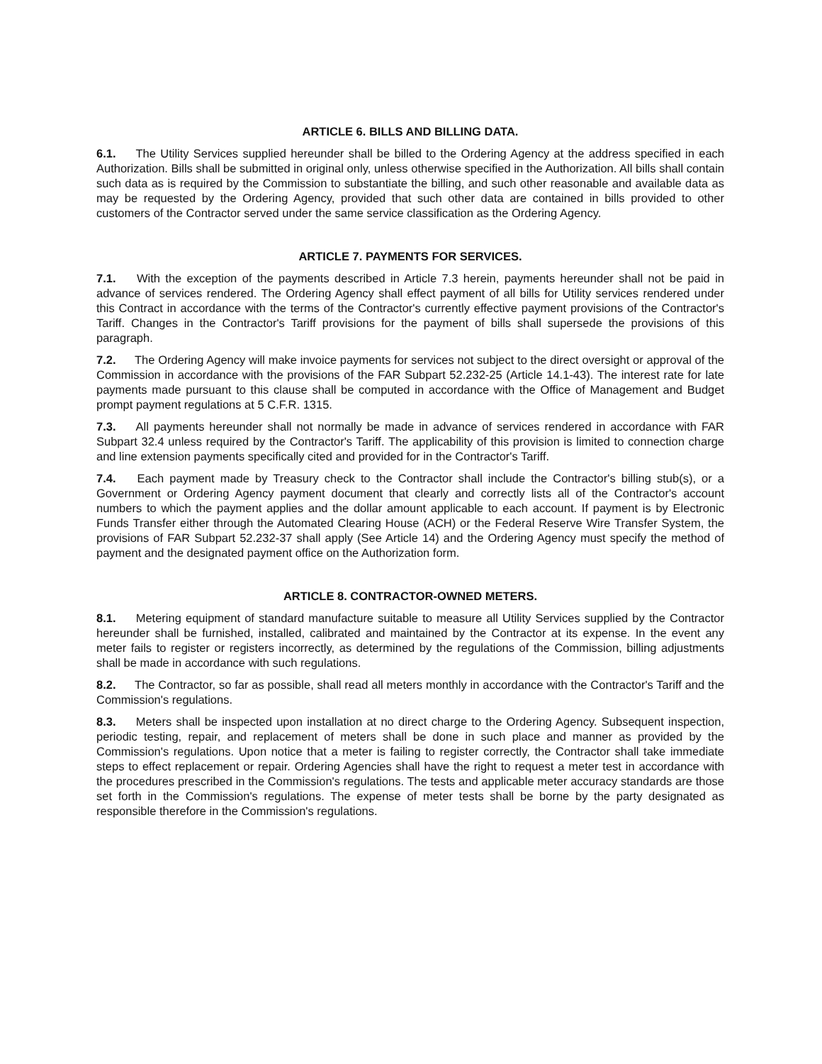ARTICLE 6. BILLS AND BILLING DATA.
6.1. The Utility Services supplied hereunder shall be billed to the Ordering Agency at the address specified in each Authorization. Bills shall be submitted in original only, unless otherwise specified in the Authorization. All bills shall contain such data as is required by the Commission to substantiate the billing, and such other reasonable and available data as may be requested by the Ordering Agency, provided that such other data are contained in bills provided to other customers of the Contractor served under the same service classification as the Ordering Agency.
ARTICLE 7. PAYMENTS FOR SERVICES.
7.1. With the exception of the payments described in Article 7.3 herein, payments hereunder shall not be paid in advance of services rendered. The Ordering Agency shall effect payment of all bills for Utility services rendered under this Contract in accordance with the terms of the Contractor's currently effective payment provisions of the Contractor's Tariff. Changes in the Contractor's Tariff provisions for the payment of bills shall supersede the provisions of this paragraph.
7.2. The Ordering Agency will make invoice payments for services not subject to the direct oversight or approval of the Commission in accordance with the provisions of the FAR Subpart 52.232-25 (Article 14.1-43). The interest rate for late payments made pursuant to this clause shall be computed in accordance with the Office of Management and Budget prompt payment regulations at 5 C.F.R. 1315.
7.3. All payments hereunder shall not normally be made in advance of services rendered in accordance with FAR Subpart 32.4 unless required by the Contractor's Tariff. The applicability of this provision is limited to connection charge and line extension payments specifically cited and provided for in the Contractor's Tariff.
7.4. Each payment made by Treasury check to the Contractor shall include the Contractor's billing stub(s), or a Government or Ordering Agency payment document that clearly and correctly lists all of the Contractor's account numbers to which the payment applies and the dollar amount applicable to each account. If payment is by Electronic Funds Transfer either through the Automated Clearing House (ACH) or the Federal Reserve Wire Transfer System, the provisions of FAR Subpart 52.232-37 shall apply (See Article 14) and the Ordering Agency must specify the method of payment and the designated payment office on the Authorization form.
ARTICLE 8. CONTRACTOR-OWNED METERS.
8.1. Metering equipment of standard manufacture suitable to measure all Utility Services supplied by the Contractor hereunder shall be furnished, installed, calibrated and maintained by the Contractor at its expense. In the event any meter fails to register or registers incorrectly, as determined by the regulations of the Commission, billing adjustments shall be made in accordance with such regulations.
8.2. The Contractor, so far as possible, shall read all meters monthly in accordance with the Contractor's Tariff and the Commission's regulations.
8.3. Meters shall be inspected upon installation at no direct charge to the Ordering Agency. Subsequent inspection, periodic testing, repair, and replacement of meters shall be done in such place and manner as provided by the Commission's regulations. Upon notice that a meter is failing to register correctly, the Contractor shall take immediate steps to effect replacement or repair. Ordering Agencies shall have the right to request a meter test in accordance with the procedures prescribed in the Commission's regulations. The tests and applicable meter accuracy standards are those set forth in the Commission's regulations. The expense of meter tests shall be borne by the party designated as responsible therefore in the Commission's regulations.